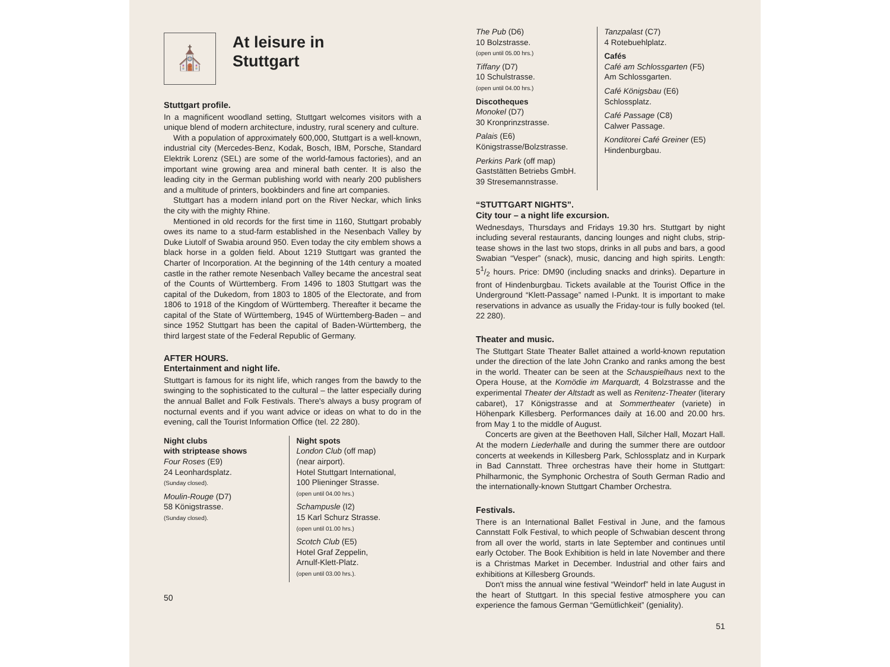⛪
At leisure in
Stuttgart
Stuttgart profile.
In a magnificent woodland setting, Stuttgart welcomes visitors with a unique blend of modern architecture, industry, rural scenery and culture.
With a population of approximately 600,000, Stuttgart is a well-known, industrial city (Mercedes-Benz, Kodak, Bosch, IBM, Porsche, Standard Elektrik Lorenz (SEL) are some of the world-famous factories), and an important wine growing area and mineral bath center. It is also the leading city in the German publishing world with nearly 200 publishers and a multitude of printers, bookbinders and fine art companies.
Stuttgart has a modern inland port on the River Neckar, which links the city with the mighty Rhine.
Mentioned in old records for the first time in 1160, Stuttgart probably owes its name to a stud-farm established in the Nesenbach Valley by Duke Liutolf of Swabia around 950. Even today the city emblem shows a black horse in a golden field. About 1219 Stuttgart was granted the Charter of Incorporation. At the beginning of the 14th century a moated castle in the rather remote Nesenbach Valley became the ancestral seat of the Counts of Württemberg. From 1496 to 1803 Stuttgart was the capital of the Dukedom, from 1803 to 1805 of the Electorate, and from 1806 to 1918 of the Kingdom of Württemberg. Thereafter it became the capital of the State of Württemberg, 1945 of Württemberg-Baden – and since 1952 Stuttgart has been the capital of Baden-Württemberg, the third largest state of the Federal Republic of Germany.
AFTER HOURS.
Entertainment and night life.
Stuttgart is famous for its night life, which ranges from the bawdy to the swinging to the sophisticated to the cultural – the latter especially during the annual Ballet and Folk Festivals. There's always a busy program of nocturnal events and if you want advice or ideas on what to do in the evening, call the Tourist Information Office (tel. 22 280).
Night clubs
with striptease shows
Four Roses (E9)
24 Leonhardsplatz.
(Sunday closed).
Moulin-Rouge (D7)
58 Königstrasse.
(Sunday closed).
Night spots
London Club (off map)
(near airport).
Hotel Stuttgart International,
100 Plieninger Strasse.
(open until 04.00 hrs.)
Schampusle (I2)
15 Karl Schurz Strasse.
(open until 01.00 hrs.)
Scotch Club (E5)
Hotel Graf Zeppelin,
Arnulf-Klett-Platz.
(open until 03.00 hrs.).
50
The Pub (D6)
10 Bolzstrasse.
(open until 05.00 hrs.)
Tiffany (D7)
10 Schulstrasse.
(open until 04.00 hrs.)
Discotheques
Monokel (D7)
30 Kronprinzstrasse.
Palais (E6)
Königstrasse/Bolzstrasse.
Perkins Park (off map)
Gaststätten Betriebs GmbH.
39 Stresemannstrasse.
Tanzpalast (C7)
4 Rotebuehlplatz.
Cafés
Café am Schlossgarten (F5)
Am Schlossgarten.
Café Königsbau (E6)
Schlossplatz.
Café Passage (C8)
Calwer Passage.
Konditorei Café Greiner (E5)
Hindenburgbau.
“STUTTGART NIGHTS”.
City tour – a night life excursion.
Wednesdays, Thursdays and Fridays 19.30 hrs. Stuttgart by night including several restaurants, dancing lounges and night clubs, strip-tease shows in the last two stops, drinks in all pubs and bars, a good Swabian “Vesper” (snack), music, dancing and high spirits. Length: 51/2 hours. Price: DM90 (including snacks and drinks). Departure in front of Hindenburgbau. Tickets available at the Tourist Office in the Underground “Klett-Passage” named I-Punkt. It is important to make reservations in advance as usually the Friday-tour is fully booked (tel. 22 280).
Theater and music.
The Stuttgart State Theater Ballet attained a world-known reputation under the direction of the late John Cranko and ranks among the best in the world. Theater can be seen at the Schauspielhaus next to the Opera House, at the Komödie im Marquardt, 4 Bolzstrasse and the experimental Theater der Altstadt as well as Renitenz-Theater (literary cabaret), 17 Königstrasse and at Sommertheater (variete) in Höhenpark Killesberg. Performances daily at 16.00 and 20.00 hrs. from May 1 to the middle of August.
Concerts are given at the Beethoven Hall, Silcher Hall, Mozart Hall. At the modern Liederhalle and during the summer there are outdoor concerts at weekends in Killesberg Park, Schlossplatz and in Kurpark in Bad Cannstatt. Three orchestras have their home in Stuttgart: Philharmonic, the Symphonic Orchestra of South German Radio and the internationally-known Stuttgart Chamber Orchestra.
Festivals.
There is an International Ballet Festival in June, and the famous Cannstatt Folk Festival, to which people of Schwabian descent throng from all over the world, starts in late September and continues until early October. The Book Exhibition is held in late November and there is a Christmas Market in December. Industrial and other fairs and exhibitions at Killesberg Grounds.
Don't miss the annual wine festival “Weindorf” held in late August in the heart of Stuttgart. In this special festive atmosphere you can experience the famous German “Gemütlichkeit” (geniality).
51